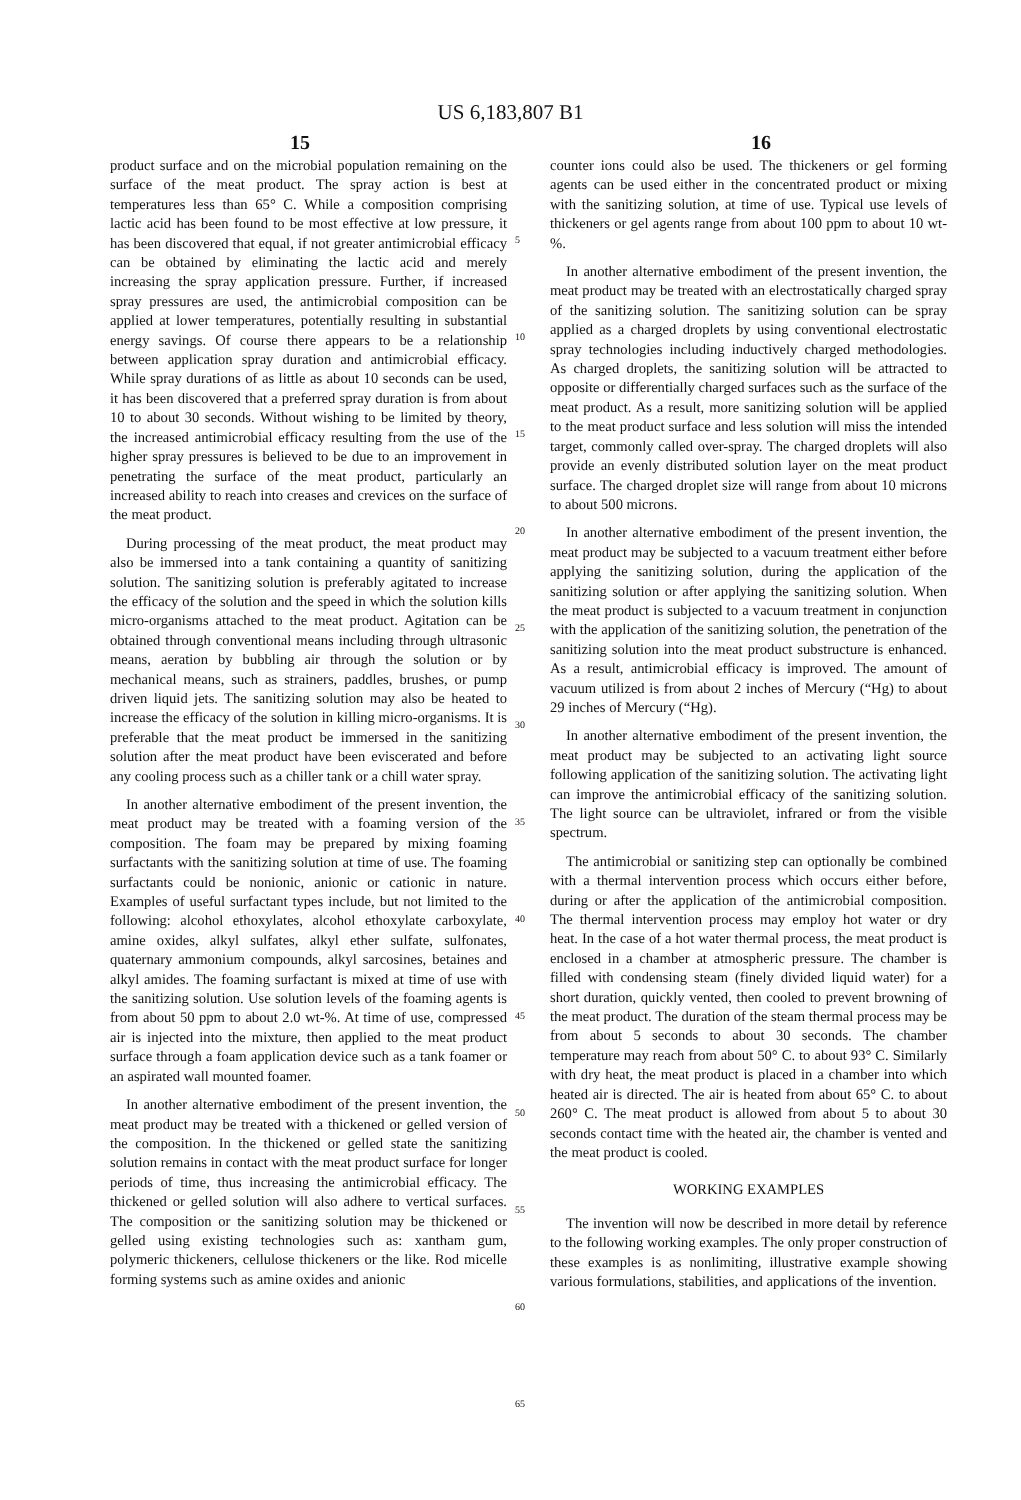US 6,183,807 B1
15 16
product surface and on the microbial population remaining on the surface of the meat product. The spray action is best at temperatures less than 65° C. While a composition comprising lactic acid has been found to be most effective at low pressure, it has been discovered that equal, if not greater antimicrobial efficacy can be obtained by eliminating the lactic acid and merely increasing the spray application pressure. Further, if increased spray pressures are used, the antimicrobial composition can be applied at lower temperatures, potentially resulting in substantial energy savings. Of course there appears to be a relationship between application spray duration and antimicrobial efficacy. While spray durations of as little as about 10 seconds can be used, it has been discovered that a preferred spray duration is from about 10 to about 30 seconds. Without wishing to be limited by theory, the increased antimicrobial efficacy resulting from the use of the higher spray pressures is believed to be due to an improvement in penetrating the surface of the meat product, particularly an increased ability to reach into creases and crevices on the surface of the meat product.
During processing of the meat product, the meat product may also be immersed into a tank containing a quantity of sanitizing solution. The sanitizing solution is preferably agitated to increase the efficacy of the solution and the speed in which the solution kills micro-organisms attached to the meat product. Agitation can be obtained through conventional means including through ultrasonic means, aeration by bubbling air through the solution or by mechanical means, such as strainers, paddles, brushes, or pump driven liquid jets. The sanitizing solution may also be heated to increase the efficacy of the solution in killing micro-organisms. It is preferable that the meat product be immersed in the sanitizing solution after the meat product have been eviscerated and before any cooling process such as a chiller tank or a chill water spray.
In another alternative embodiment of the present invention, the meat product may be treated with a foaming version of the composition. The foam may be prepared by mixing foaming surfactants with the sanitizing solution at time of use. The foaming surfactants could be nonionic, anionic or cationic in nature. Examples of useful surfactant types include, but not limited to the following: alcohol ethoxylates, alcohol ethoxylate carboxylate, amine oxides, alkyl sulfates, alkyl ether sulfate, sulfonates, quaternary ammonium compounds, alkyl sarcosines, betaines and alkyl amides. The foaming surfactant is mixed at time of use with the sanitizing solution. Use solution levels of the foaming agents is from about 50 ppm to about 2.0 wt-%. At time of use, compressed air is injected into the mixture, then applied to the meat product surface through a foam application device such as a tank foamer or an aspirated wall mounted foamer.
In another alternative embodiment of the present invention, the meat product may be treated with a thickened or gelled version of the composition. In the thickened or gelled state the sanitizing solution remains in contact with the meat product surface for longer periods of time, thus increasing the antimicrobial efficacy. The thickened or gelled solution will also adhere to vertical surfaces. The composition or the sanitizing solution may be thickened or gelled using existing technologies such as: xantham gum, polymeric thickeners, cellulose thickeners or the like. Rod micelle forming systems such as amine oxides and anionic
5
10
15
20
25
30
35
40
45
50
55
60
65
counter ions could also be used. The thickeners or gel forming agents can be used either in the concentrated product or mixing with the sanitizing solution, at time of use. Typical use levels of thickeners or gel agents range from about 100 ppm to about 10 wt-%.
In another alternative embodiment of the present invention, the meat product may be treated with an electrostatically charged spray of the sanitizing solution. The sanitizing solution can be spray applied as a charged droplets by using conventional electrostatic spray technologies including inductively charged methodologies. As charged droplets, the sanitizing solution will be attracted to opposite or differentially charged surfaces such as the surface of the meat product. As a result, more sanitizing solution will be applied to the meat product surface and less solution will miss the intended target, commonly called over-spray. The charged droplets will also provide an evenly distributed solution layer on the meat product surface. The charged droplet size will range from about 10 microns to about 500 microns.
In another alternative embodiment of the present invention, the meat product may be subjected to a vacuum treatment either before applying the sanitizing solution, during the application of the sanitizing solution or after applying the sanitizing solution. When the meat product is subjected to a vacuum treatment in conjunction with the application of the sanitizing solution, the penetration of the sanitizing solution into the meat product substructure is enhanced. As a result, antimicrobial efficacy is improved. The amount of vacuum utilized is from about 2 inches of Mercury (“Hg) to about 29 inches of Mercury (“Hg).
In another alternative embodiment of the present invention, the meat product may be subjected to an activating light source following application of the sanitizing solution. The activating light can improve the antimicrobial efficacy of the sanitizing solution. The light source can be ultraviolet, infrared or from the visible spectrum.
The antimicrobial or sanitizing step can optionally be combined with a thermal intervention process which occurs either before, during or after the application of the antimicrobial composition. The thermal intervention process may employ hot water or dry heat. In the case of a hot water thermal process, the meat product is enclosed in a chamber at atmospheric pressure. The chamber is filled with condensing steam (finely divided liquid water) for a short duration, quickly vented, then cooled to prevent browning of the meat product. The duration of the steam thermal process may be from about 5 seconds to about 30 seconds. The chamber temperature may reach from about 50° C. to about 93° C. Similarly with dry heat, the meat product is placed in a chamber into which heated air is directed. The air is heated from about 65° C. to about 260° C. The meat product is allowed from about 5 to about 30 seconds contact time with the heated air, the chamber is vented and the meat product is cooled.
WORKING EXAMPLES
The invention will now be described in more detail by reference to the following working examples. The only proper construction of these examples is as nonlimiting, illustrative example showing various formulations, stabilities, and applications of the invention.